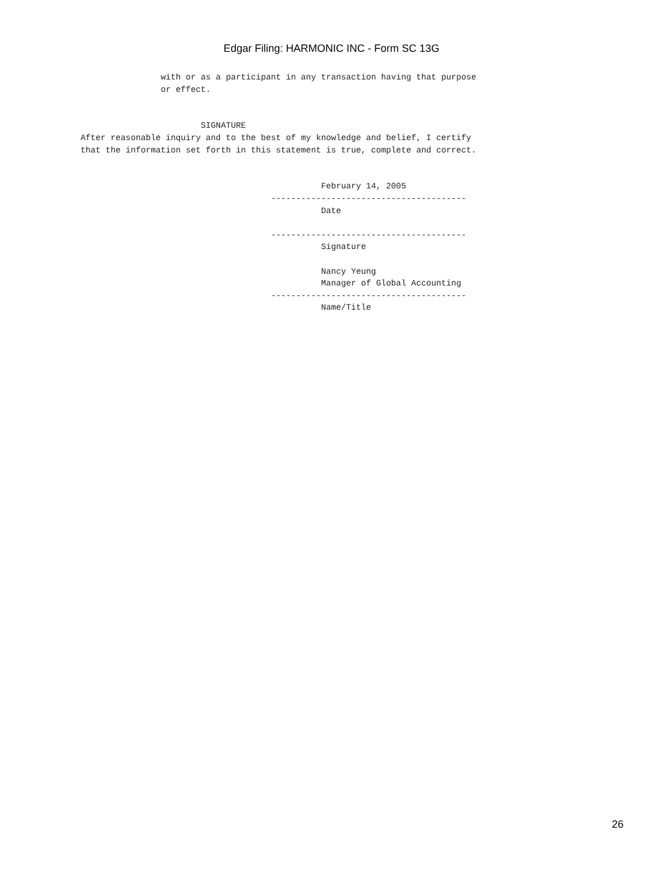Edgar Filing: HARMONIC INC - Form SC 13G
                with or as a participant in any transaction having that purpose
                or effect.


                        SIGNATURE
After reasonable inquiry and to the best of my knowledge and belief, I certify
that the information set forth in this statement is true, complete and correct.


                                                February 14, 2005
                                      ---------------------------------------
                                                Date

                                      ---------------------------------------
                                                Signature

                                                Nancy Yeung
                                                Manager of Global Accounting
                                      ---------------------------------------
                                                Name/Title
26